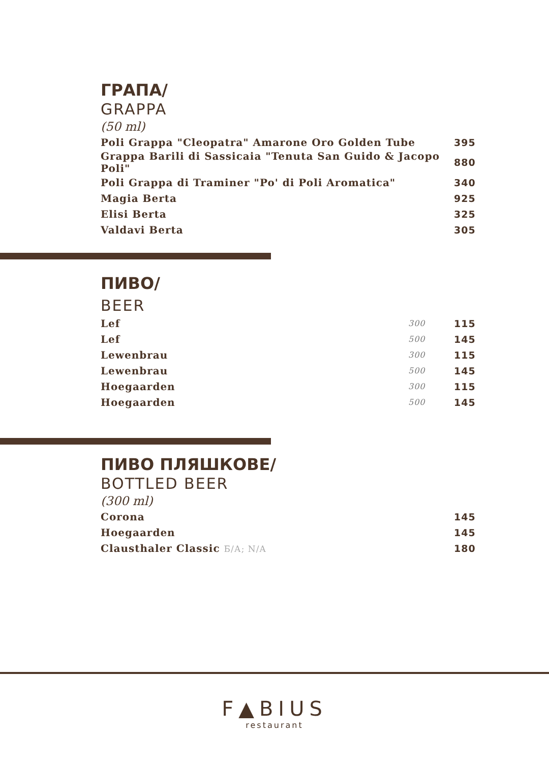ГРАПА/
GRAPPA
(50 ml)
| Poli Grappa "Cleopatra" Amarone Oro Golden Tube | 395 |
| Grappa Barili di Sassicaia "Tenuta San Guido & Jacopo Poli" | 880 |
| Poli Grappa di Traminer "Po' di Poli Aromatica" | 340 |
| Magia Berta | 925 |
| Elisi Berta | 325 |
| Valdavi Berta | 305 |
ПИВО/
BEER
| Lef | 300 | 115 |
| Lef | 500 | 145 |
| Lewenbrau | 300 | 115 |
| Lewenbrau | 500 | 145 |
| Hoegaarden | 300 | 115 |
| Hoegaarden | 500 | 145 |
ПИВО ПЛЯШКОВЕ/
BOTTLED BEER
(300 ml)
| Corona | 145 |
| Hoegaarden | 145 |
| Clausthaler Classic Б/А; N/A | 180 |
F▲BIUS
restaurant